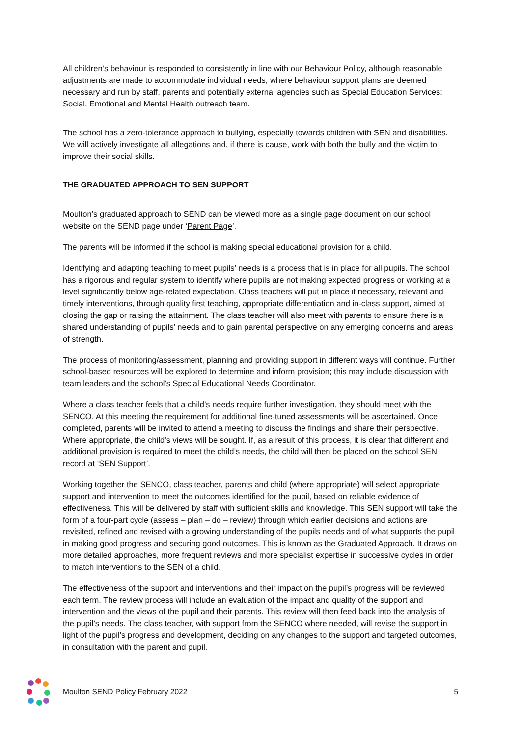All children’s behaviour is responded to consistently in line with our Behaviour Policy, although reasonable adjustments are made to accommodate individual needs, where behaviour support plans are deemed necessary and run by staff, parents and potentially external agencies such as Special Education Services: Social, Emotional and Mental Health outreach team.
The school has a zero-tolerance approach to bullying, especially towards children with SEN and disabilities. We will actively investigate all allegations and, if there is cause, work with both the bully and the victim to improve their social skills.
THE GRADUATED APPROACH TO SEN SUPPORT
Moulton’s graduated approach to SEND can be viewed more as a single page document on our school website on the SEND page under ‘Parent Page’.
The parents will be informed if the school is making special educational provision for a child.
Identifying and adapting teaching to meet pupils’ needs is a process that is in place for all pupils. The school has a rigorous and regular system to identify where pupils are not making expected progress or working at a level significantly below age-related expectation. Class teachers will put in place if necessary, relevant and timely interventions, through quality first teaching, appropriate differentiation and in-class support, aimed at closing the gap or raising the attainment. The class teacher will also meet with parents to ensure there is a shared understanding of pupils’ needs and to gain parental perspective on any emerging concerns and areas of strength.
The process of monitoring/assessment, planning and providing support in different ways will continue. Further school-based resources will be explored to determine and inform provision; this may include discussion with team leaders and the school’s Special Educational Needs Coordinator.
Where a class teacher feels that a child’s needs require further investigation, they should meet with the SENCO. At this meeting the requirement for additional fine-tuned assessments will be ascertained. Once completed, parents will be invited to attend a meeting to discuss the findings and share their perspective. Where appropriate, the child’s views will be sought. If, as a result of this process, it is clear that different and additional provision is required to meet the child’s needs, the child will then be placed on the school SEN record at ‘SEN Support’.
Working together the SENCO, class teacher, parents and child (where appropriate) will select appropriate support and intervention to meet the outcomes identified for the pupil, based on reliable evidence of effectiveness. This will be delivered by staff with sufficient skills and knowledge. This SEN support will take the form of a four-part cycle (assess – plan – do – review) through which earlier decisions and actions are revisited, refined and revised with a growing understanding of the pupils needs and of what supports the pupil in making good progress and securing good outcomes. This is known as the Graduated Approach. It draws on more detailed approaches, more frequent reviews and more specialist expertise in successive cycles in order to match interventions to the SEN of a child.
The effectiveness of the support and interventions and their impact on the pupil’s progress will be reviewed each term. The review process will include an evaluation of the impact and quality of the support and intervention and the views of the pupil and their parents. This review will then feed back into the analysis of the pupil’s needs. The class teacher, with support from the SENCO where needed, will revise the support in light of the pupil’s progress and development, deciding on any changes to the support and targeted outcomes, in consultation with the parent and pupil.
Moulton SEND Policy February 2022 5